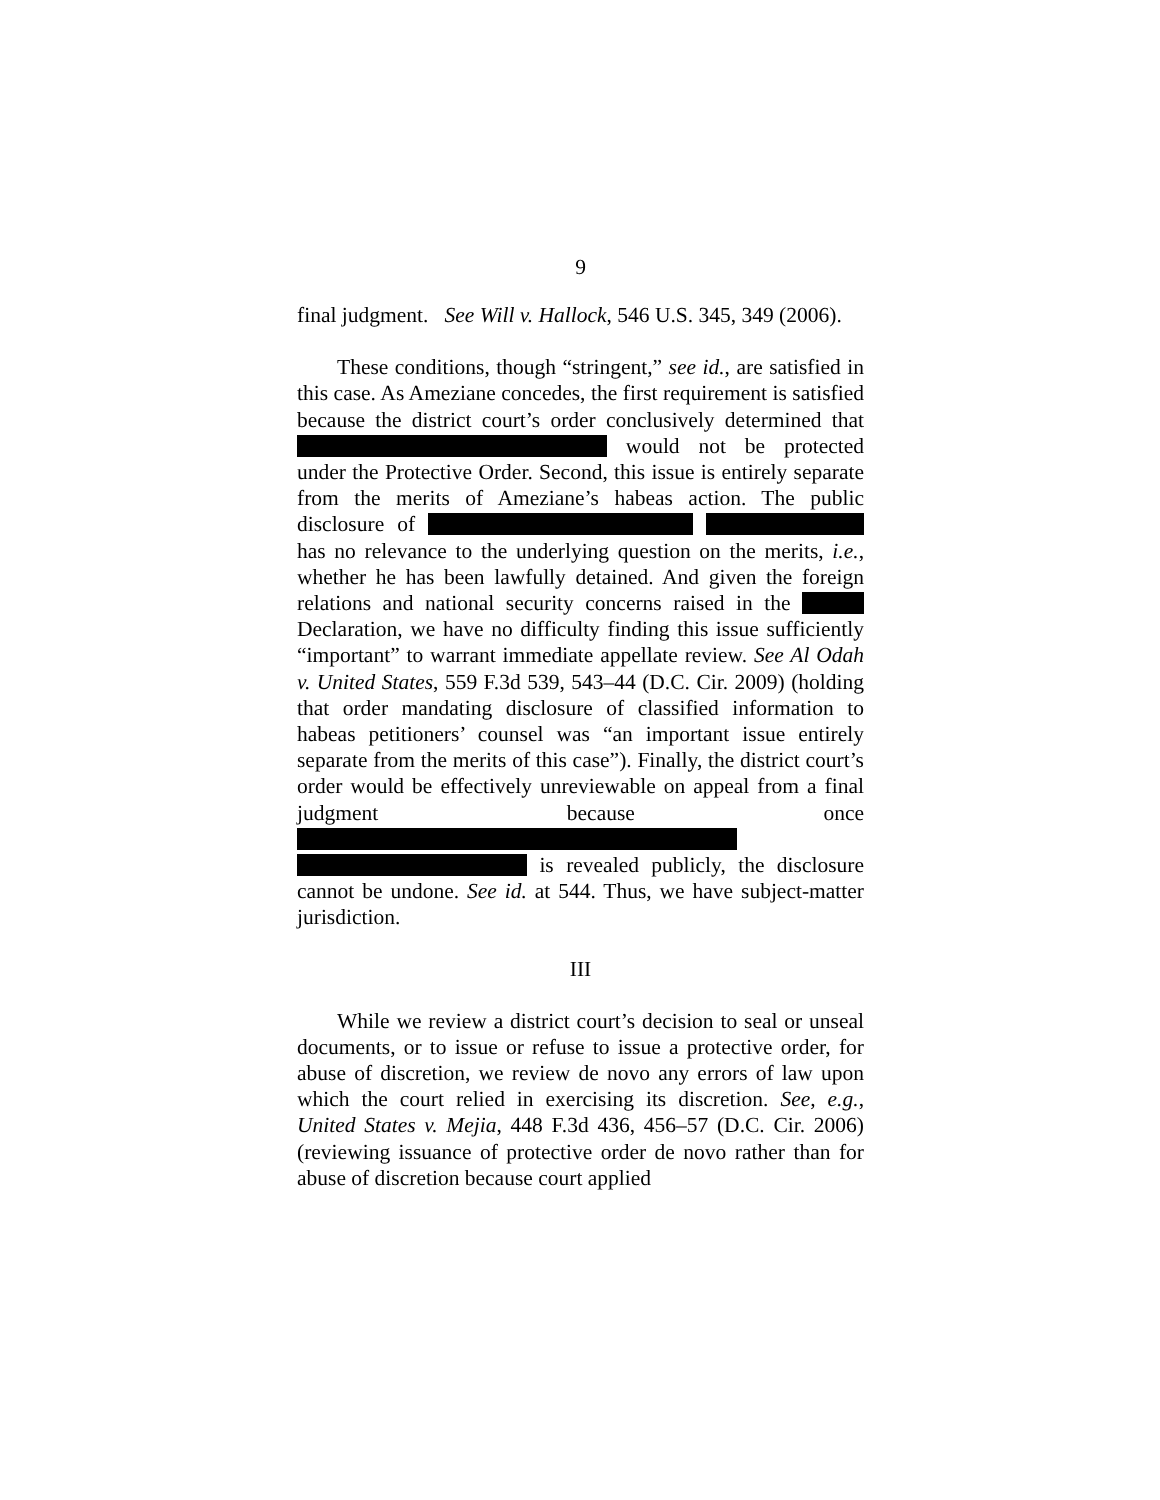9
final judgment. See Will v. Hallock, 546 U.S. 345, 349 (2006).
These conditions, though “stringent,” see id., are satisfied in this case. As Ameziane concedes, the first requirement is satisfied because the district court’s order conclusively determined that would not be protected under the Protective Order. Second, this issue is entirely separate from the merits of Ameziane’s habeas action. The public disclosure of has no relevance to the underlying question on the merits, i.e., whether he has been lawfully detained. And given the foreign relations and national security concerns raised in the Declaration, we have no difficulty finding this issue sufficiently “important” to warrant immediate appellate review. See Al Odah v. United States, 559 F.3d 539, 543–44 (D.C. Cir. 2009) (holding that order mandating disclosure of classified information to habeas petitioners’ counsel was “an important issue entirely separate from the merits of this case”). Finally, the district court’s order would be effectively unreviewable on appeal from a final judgment because once is revealed publicly, the disclosure cannot be undone. See id. at 544. Thus, we have subject-matter jurisdiction.
III
While we review a district court’s decision to seal or unseal documents, or to issue or refuse to issue a protective order, for abuse of discretion, we review de novo any errors of law upon which the court relied in exercising its discretion. See, e.g., United States v. Mejia, 448 F.3d 436, 456–57 (D.C. Cir. 2006) (reviewing issuance of protective order de novo rather than for abuse of discretion because court applied